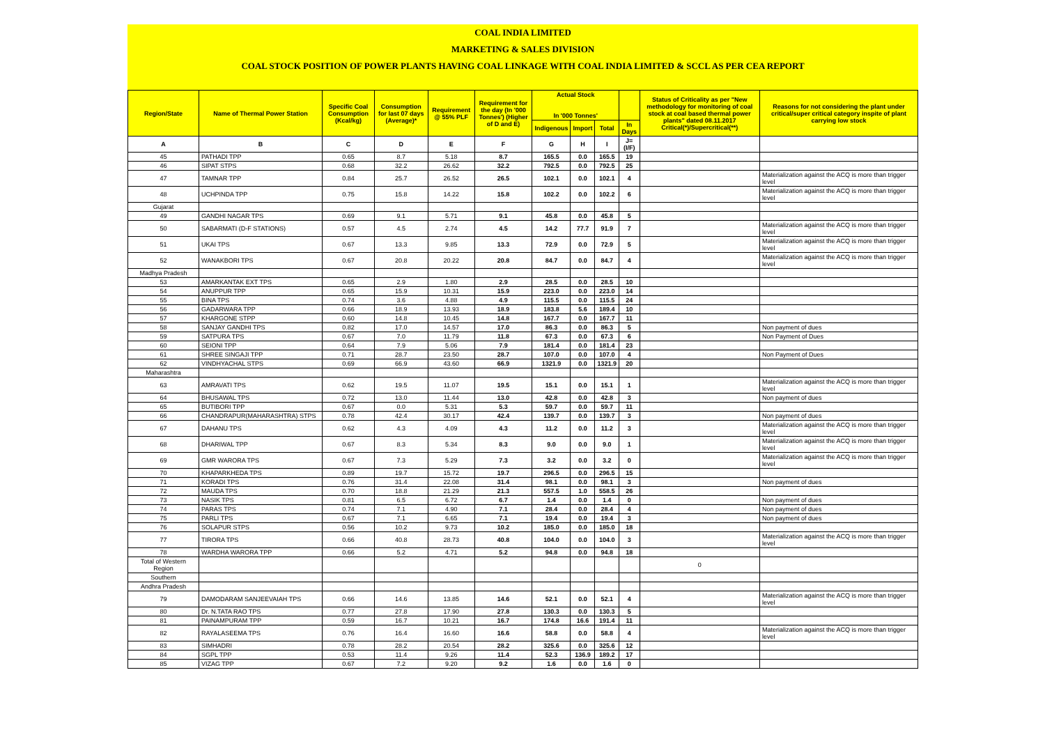COAL INDIA LIMITED
MARKETING & SALES DIVISION
COAL STOCK POSITION OF POWER PLANTS HAVING COAL LINKAGE WITH COAL INDIA LIMITED & SCCL AS PER CEA REPORT
| Region/State | Name of Thermal Power Station | Specific Coal Consumption (Kcal/kg) | Consumption for last 07 days (Average)* | Requirement @ 55% PLF | Requirement for the day (In '000 Tonnes') (Higher of D and E) | Actual Stock In '000 Tonnes' | | | | Status of Criticality as per "New methodology for monitoring of coal stock at coal based thermal power plants" dated 08.11.2017 Critical(*)/Supercritical(**) | Reasons for not considering the plant under critical/super critical category inspite of plant carrying low stock |
| --- | --- | --- | --- | --- | --- | --- | --- | --- | --- | --- | --- |
| | | | | | | Indigenous | Import | Total | In Days | | |
| A | B | C | D | E | F | G | H | I | J=(I/F) | | |
| 45 | PATHADI TPP | 0.65 | 8.7 | 5.18 | 8.7 | 165.5 | 0.0 | 165.5 | 19 | | |
| 46 | SIPAT STPS | 0.68 | 32.2 | 26.62 | 32.2 | 792.5 | 0.0 | 792.5 | 25 | | |
| 47 | TAMNAR TPP | 0.84 | 25.7 | 26.52 | 26.5 | 102.1 | 0.0 | 102.1 | 4 | | Materialization against the ACQ is more than trigger level |
| 48 | UCHPINDA TPP | 0.75 | 15.8 | 14.22 | 15.8 | 102.2 | 0.0 | 102.2 | 6 | | Materialization against the ACQ is more than trigger level |
| Gujarat | | | | | | | | | | | |
| 49 | GANDHI NAGAR TPS | 0.69 | 9.1 | 5.71 | 9.1 | 45.8 | 0.0 | 45.8 | 5 | | |
| 50 | SABARMATI (D-F STATIONS) | 0.57 | 4.5 | 2.74 | 4.5 | 14.2 | 77.7 | 91.9 | 7 | | Materialization against the ACQ is more than trigger level |
| 51 | UKAI TPS | 0.67 | 13.3 | 9.85 | 13.3 | 72.9 | 0.0 | 72.9 | 5 | | Materialization against the ACQ is more than trigger level |
| 52 | WANAKBORI TPS | 0.67 | 20.8 | 20.22 | 20.8 | 84.7 | 0.0 | 84.7 | 4 | | Materialization against the ACQ is more than trigger level |
| Madhya Pradesh | | | | | | | | | | | |
| 53 | AMARKANTAK EXT TPS | 0.65 | 2.9 | 1.80 | 2.9 | 28.5 | 0.0 | 28.5 | 10 | | |
| 54 | ANUPPUR TPP | 0.65 | 15.9 | 10.31 | 15.9 | 223.0 | 0.0 | 223.0 | 14 | | |
| 55 | BINA TPS | 0.74 | 3.6 | 4.88 | 4.9 | 115.5 | 0.0 | 115.5 | 24 | | |
| 56 | GADARWARA TPP | 0.66 | 18.9 | 13.93 | 18.9 | 183.8 | 5.6 | 189.4 | 10 | | |
| 57 | KHARGONE STPP | 0.60 | 14.8 | 10.45 | 14.8 | 167.7 | 0.0 | 167.7 | 11 | | |
| 58 | SANJAY GANDHI TPS | 0.82 | 17.0 | 14.57 | 17.0 | 86.3 | 0.0 | 86.3 | 5 | | Non payment of dues |
| 59 | SATPURA TPS | 0.67 | 7.0 | 11.79 | 11.8 | 67.3 | 0.0 | 67.3 | 6 | | Non Payment of Dues |
| 60 | SEIONI TPP | 0.64 | 7.9 | 5.06 | 7.9 | 181.4 | 0.0 | 181.4 | 23 | | |
| 61 | SHREE SINGAJI TPP | 0.71 | 28.7 | 23.50 | 28.7 | 107.0 | 0.0 | 107.0 | 4 | | Non Payment of Dues |
| 62 | VINDHYACHAL STPS | 0.69 | 66.9 | 43.60 | 66.9 | 1321.9 | 0.0 | 1321.9 | 20 | | |
| Maharashtra | | | | | | | | | | | |
| 63 | AMRAVATI TPS | 0.62 | 19.5 | 11.07 | 19.5 | 15.1 | 0.0 | 15.1 | 1 | | Materialization against the ACQ is more than trigger level |
| 64 | BHUSAWAL TPS | 0.72 | 13.0 | 11.44 | 13.0 | 42.8 | 0.0 | 42.8 | 3 | | Non payment of dues |
| 65 | BUTIBORI TPP | 0.67 | 0.0 | 5.31 | 5.3 | 59.7 | 0.0 | 59.7 | 11 | | |
| 66 | CHANDRAPUR(MAHARASHTRA) STPS | 0.78 | 42.4 | 30.17 | 42.4 | 139.7 | 0.0 | 139.7 | 3 | | Non payment of dues |
| 67 | DAHANU TPS | 0.62 | 4.3 | 4.09 | 4.3 | 11.2 | 0.0 | 11.2 | 3 | | Materialization against the ACQ is more than trigger level |
| 68 | DHARIWAL TPP | 0.67 | 8.3 | 5.34 | 8.3 | 9.0 | 0.0 | 9.0 | 1 | | Materialization against the ACQ is more than trigger level |
| 69 | GMR WARORA TPS | 0.67 | 7.3 | 5.29 | 7.3 | 3.2 | 0.0 | 3.2 | 0 | | Materialization against the ACQ is more than trigger level |
| 70 | KHAPARKHEDA TPS | 0.89 | 19.7 | 15.72 | 19.7 | 296.5 | 0.0 | 296.5 | 15 | | |
| 71 | KORADI TPS | 0.76 | 31.4 | 22.08 | 31.4 | 98.1 | 0.0 | 98.1 | 3 | | Non payment of dues |
| 72 | MAUDA TPS | 0.70 | 18.8 | 21.29 | 21.3 | 557.5 | 1.0 | 558.5 | 26 | | |
| 73 | NASIK TPS | 0.81 | 6.5 | 6.72 | 6.7 | 1.4 | 0.0 | 1.4 | 0 | | Non payment of dues |
| 74 | PARAS TPS | 0.74 | 7.1 | 4.90 | 7.1 | 28.4 | 0.0 | 28.4 | 4 | | Non payment of dues |
| 75 | PARLI TPS | 0.67 | 7.1 | 6.65 | 7.1 | 19.4 | 0.0 | 19.4 | 3 | | Non payment of dues |
| 76 | SOLAPUR STPS | 0.56 | 10.2 | 9.73 | 10.2 | 185.0 | 0.0 | 185.0 | 18 | | |
| 77 | TIRORA TPS | 0.66 | 40.8 | 28.73 | 40.8 | 104.0 | 0.0 | 104.0 | 3 | | Materialization against the ACQ is more than trigger level |
| 78 | WARDHA WARORA TPP | 0.66 | 5.2 | 4.71 | 5.2 | 94.8 | 0.0 | 94.8 | 18 | | |
| Total of Western Region | | | | | | | | | | 0 | |
| Southern | | | | | | | | | | | |
| Andhra Pradesh | | | | | | | | | | | |
| 79 | DAMODARAM SANJEEVAIAH TPS | 0.66 | 14.6 | 13.85 | 14.6 | 52.1 | 0.0 | 52.1 | 4 | | Materialization against the ACQ is more than trigger level |
| 80 | Dr. N.TATA RAO TPS | 0.77 | 27.8 | 17.90 | 27.8 | 130.3 | 0.0 | 130.3 | 5 | | |
| 81 | PAINAMPURAM TPP | 0.59 | 16.7 | 10.21 | 16.7 | 174.8 | 16.6 | 191.4 | 11 | | |
| 82 | RAYALASEEMA TPS | 0.76 | 16.4 | 16.60 | 16.6 | 58.8 | 0.0 | 58.8 | 4 | | Materialization against the ACQ is more than trigger level |
| 83 | SIMHADRI | 0.78 | 28.2 | 20.54 | 28.2 | 325.6 | 0.0 | 325.6 | 12 | | |
| 84 | SGPL TPP | 0.53 | 11.4 | 9.26 | 11.4 | 52.3 | 136.9 | 189.2 | 17 | | |
| 85 | VIZAG TPP | 0.67 | 7.2 | 9.20 | 9.2 | 1.6 | 0.0 | 1.6 | 0 | | |